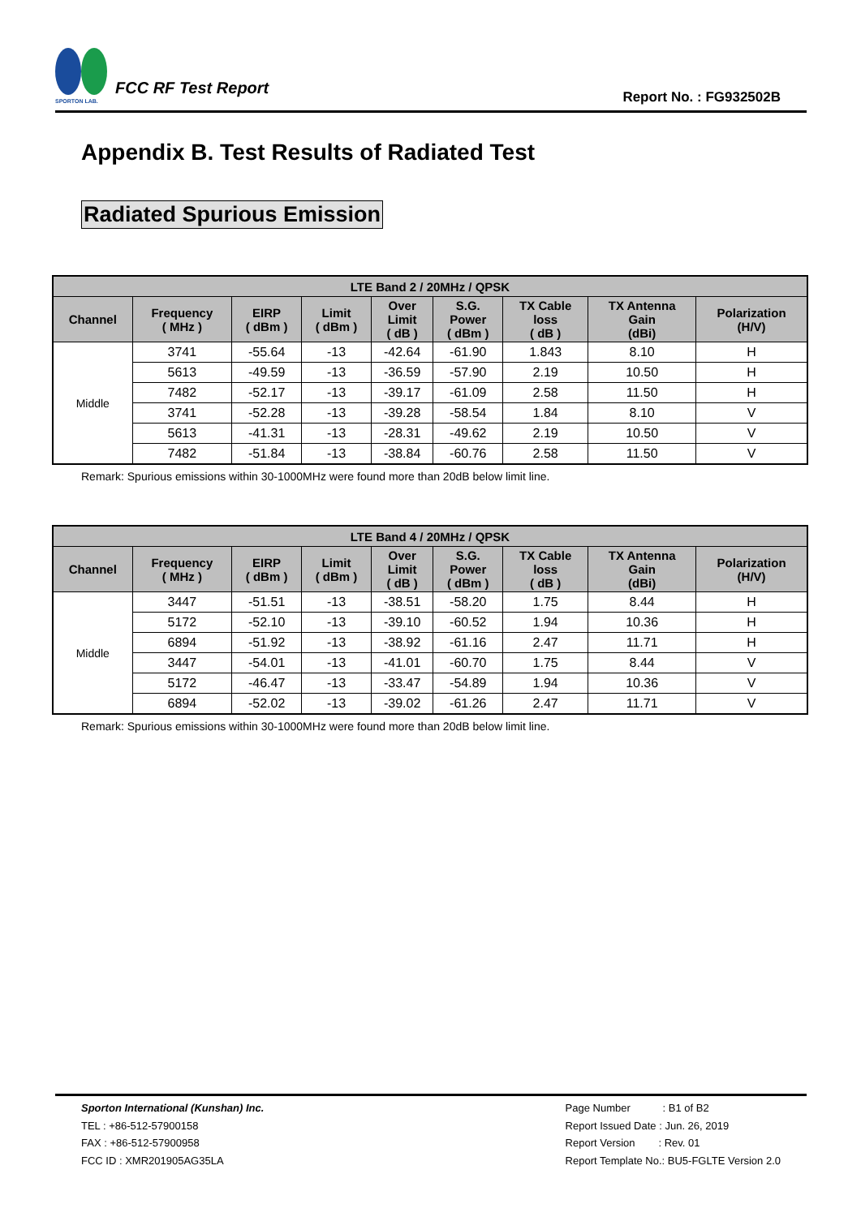SPORTON LAB.
FCC RF Test Report
Report No. : FG932502B
Appendix B. Test Results of Radiated Test
Radiated Spurious Emission
| LTE Band 2 / 20MHz / QPSK | | | | | | | | |
| --- | --- | --- | --- | --- | --- | --- | --- | --- |
| Channel | Frequency ( MHz ) | EIRP ( dBm ) | Limit ( dBm ) | Over Limit ( dB ) | S.G. Power ( dBm ) | TX Cable loss ( dB ) | TX Antenna Gain (dBi) | Polarization (H/V) |
| Middle | 3741 | -55.64 | -13 | -42.64 | -61.90 | 1.843 | 8.10 | H |
| | 5613 | -49.59 | -13 | -36.59 | -57.90 | 2.19 | 10.50 | H |
| | 7482 | -52.17 | -13 | -39.17 | -61.09 | 2.58 | 11.50 | H |
| | 3741 | -52.28 | -13 | -39.28 | -58.54 | 1.84 | 8.10 | V |
| | 5613 | -41.31 | -13 | -28.31 | -49.62 | 2.19 | 10.50 | V |
| | 7482 | -51.84 | -13 | -38.84 | -60.76 | 2.58 | 11.50 | V |
Remark: Spurious emissions within 30-1000MHz were found more than 20dB below limit line.
| LTE Band 4 / 20MHz / QPSK | | | | | | | | |
| --- | --- | --- | --- | --- | --- | --- | --- | --- |
| Channel | Frequency ( MHz ) | EIRP ( dBm ) | Limit ( dBm ) | Over Limit ( dB ) | S.G. Power ( dBm ) | TX Cable loss ( dB ) | TX Antenna Gain (dBi) | Polarization (H/V) |
| Middle | 3447 | -51.51 | -13 | -38.51 | -58.20 | 1.75 | 8.44 | H |
| | 5172 | -52.10 | -13 | -39.10 | -60.52 | 1.94 | 10.36 | H |
| | 6894 | -51.92 | -13 | -38.92 | -61.16 | 2.47 | 11.71 | H |
| | 3447 | -54.01 | -13 | -41.01 | -60.70 | 1.75 | 8.44 | V |
| | 5172 | -46.47 | -13 | -33.47 | -54.89 | 1.94 | 10.36 | V |
| | 6894 | -52.02 | -13 | -39.02 | -61.26 | 2.47 | 11.71 | V |
Remark: Spurious emissions within 30-1000MHz were found more than 20dB below limit line.
Sporton International (Kunshan) Inc.
TEL : +86-512-57900158
FAX : +86-512-57900958
FCC ID : XMR201905AG35LA
Page Number : B1 of B2
Report Issued Date : Jun. 26, 2019
Report Version : Rev. 01
Report Template No.: BU5-FGLTE Version 2.0